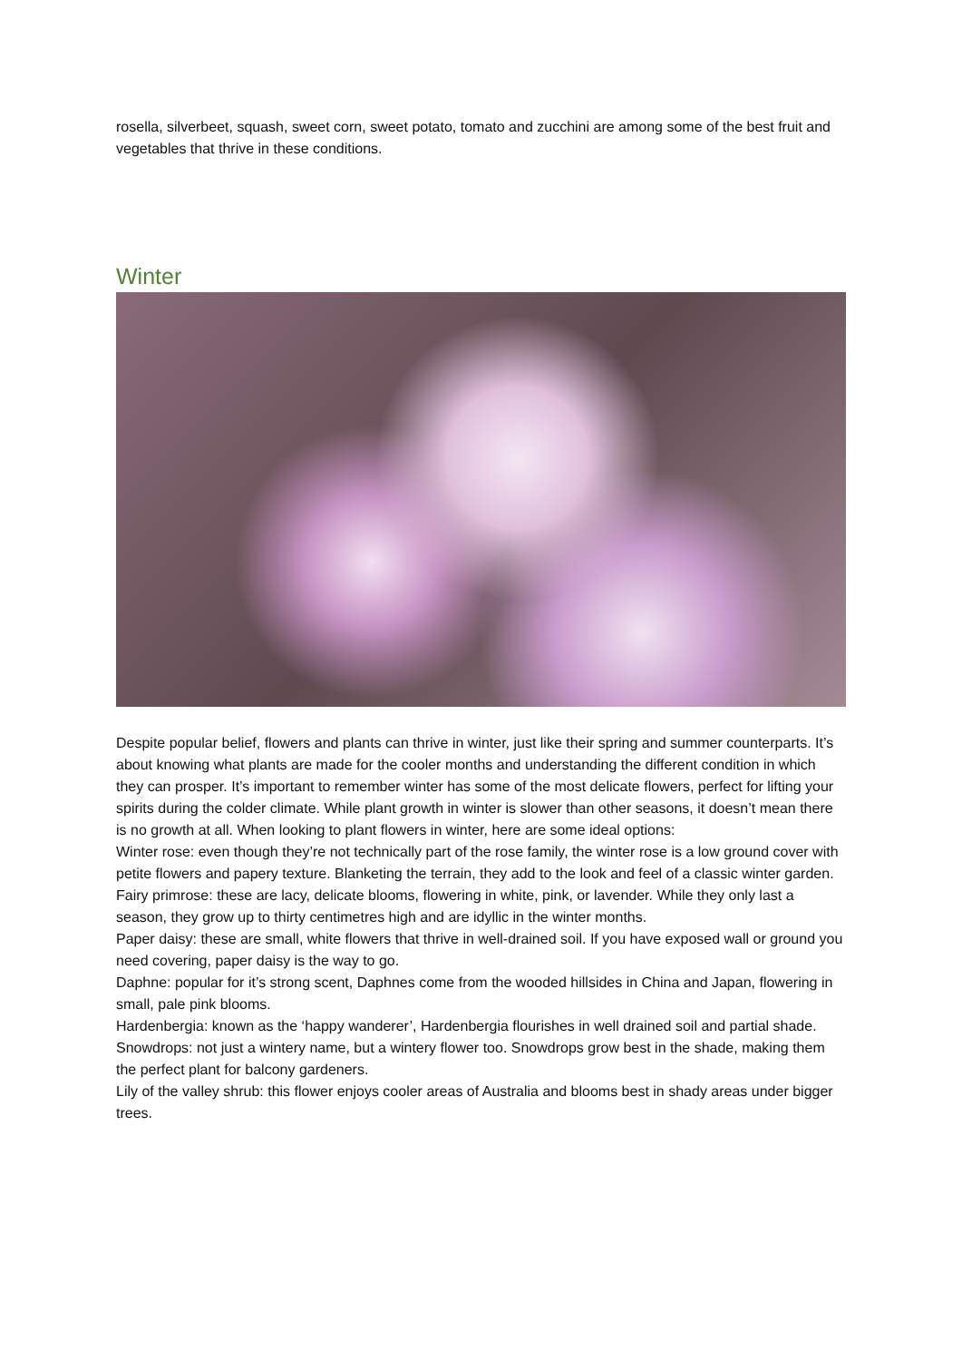rosella, silverbeet, squash, sweet corn, sweet potato, tomato and zucchini are among some of the best fruit and vegetables that thrive in these conditions.
Winter
Despite popular belief, flowers and plants can thrive in winter, just like their spring and summer counterparts. It’s about knowing what plants are made for the cooler months and understanding the different condition in which they can prosper. It’s important to remember winter has some of the most delicate flowers, perfect for lifting your spirits during the colder climate. While plant growth in winter is slower than other seasons, it doesn’t mean there is no growth at all. When looking to plant flowers in winter, here are some ideal options:
Winter rose: even though they’re not technically part of the rose family, the winter rose is a low ground cover with petite flowers and papery texture. Blanketing the terrain, they add to the look and feel of a classic winter garden.
Fairy primrose: these are lacy, delicate blooms, flowering in white, pink, or lavender. While they only last a season, they grow up to thirty centimetres high and are idyllic in the winter months.
Paper daisy: these are small, white flowers that thrive in well-drained soil. If you have exposed wall or ground you need covering, paper daisy is the way to go.
Daphne: popular for it’s strong scent, Daphnes come from the wooded hillsides in China and Japan, flowering in small, pale pink blooms.
Hardenbergia: known as the ‘happy wanderer’, Hardenbergia flourishes in well drained soil and partial shade.
Snowdrops: not just a wintery name, but a wintery flower too. Snowdrops grow best in the shade, making them the perfect plant for balcony gardeners.
Lily of the valley shrub: this flower enjoys cooler areas of Australia and blooms best in shady areas under bigger trees.